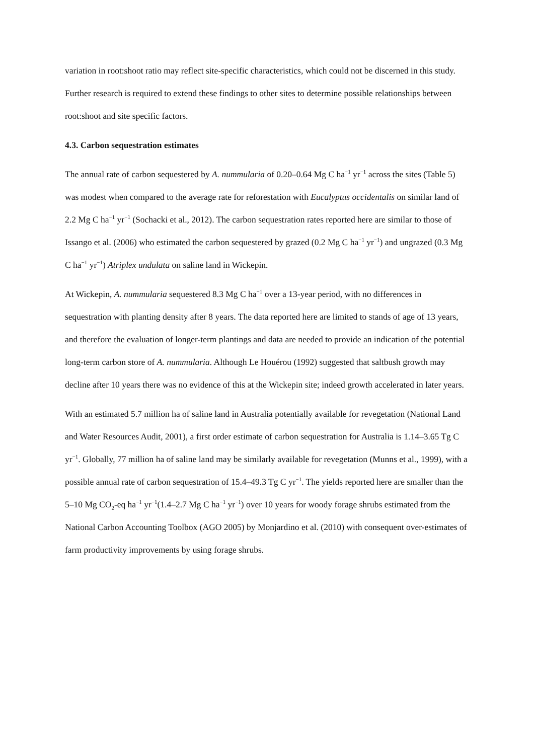variation in root:shoot ratio may reflect site-specific characteristics, which could not be discerned in this study. Further research is required to extend these findings to other sites to determine possible relationships between root:shoot and site specific factors.
4.3. Carbon sequestration estimates
The annual rate of carbon sequestered by A. nummularia of 0.20–0.64 Mg C ha<sup>−1</sup> yr<sup>−1</sup> across the sites (Table 5) was modest when compared to the average rate for reforestation with Eucalyptus occidentalis on similar land of 2.2 Mg C ha<sup>−1</sup> yr<sup>−1</sup> (Sochacki et al., 2012). The carbon sequestration rates reported here are similar to those of Issango et al. (2006) who estimated the carbon sequestered by grazed (0.2 Mg C ha<sup>−1</sup> yr<sup>−1</sup>) and ungrazed (0.3 Mg C ha<sup>−1</sup> yr<sup>−1</sup>) Atriplex undulata on saline land in Wickepin.
At Wickepin, A. nummularia sequestered 8.3 Mg C ha<sup>−1</sup> over a 13-year period, with no differences in sequestration with planting density after 8 years. The data reported here are limited to stands of age of 13 years, and therefore the evaluation of longer-term plantings and data are needed to provide an indication of the potential long-term carbon store of A. nummularia. Although Le Houérou (1992) suggested that saltbush growth may decline after 10 years there was no evidence of this at the Wickepin site; indeed growth accelerated in later years.
With an estimated 5.7 million ha of saline land in Australia potentially available for revegetation (National Land and Water Resources Audit, 2001), a first order estimate of carbon sequestration for Australia is 1.14–3.65 Tg C yr<sup>−1</sup>. Globally, 77 million ha of saline land may be similarly available for revegetation (Munns et al., 1999), with a possible annual rate of carbon sequestration of 15.4–49.3 Tg C yr<sup>−1</sup>. The yields reported here are smaller than the 5–10 Mg CO<sub>2</sub>-eq ha<sup>−1</sup> yr<sup>−1</sup>(1.4–2.7 Mg C ha<sup>−1</sup> yr<sup>−1</sup>) over 10 years for woody forage shrubs estimated from the National Carbon Accounting Toolbox (AGO 2005) by Monjardino et al. (2010) with consequent over-estimates of farm productivity improvements by using forage shrubs.